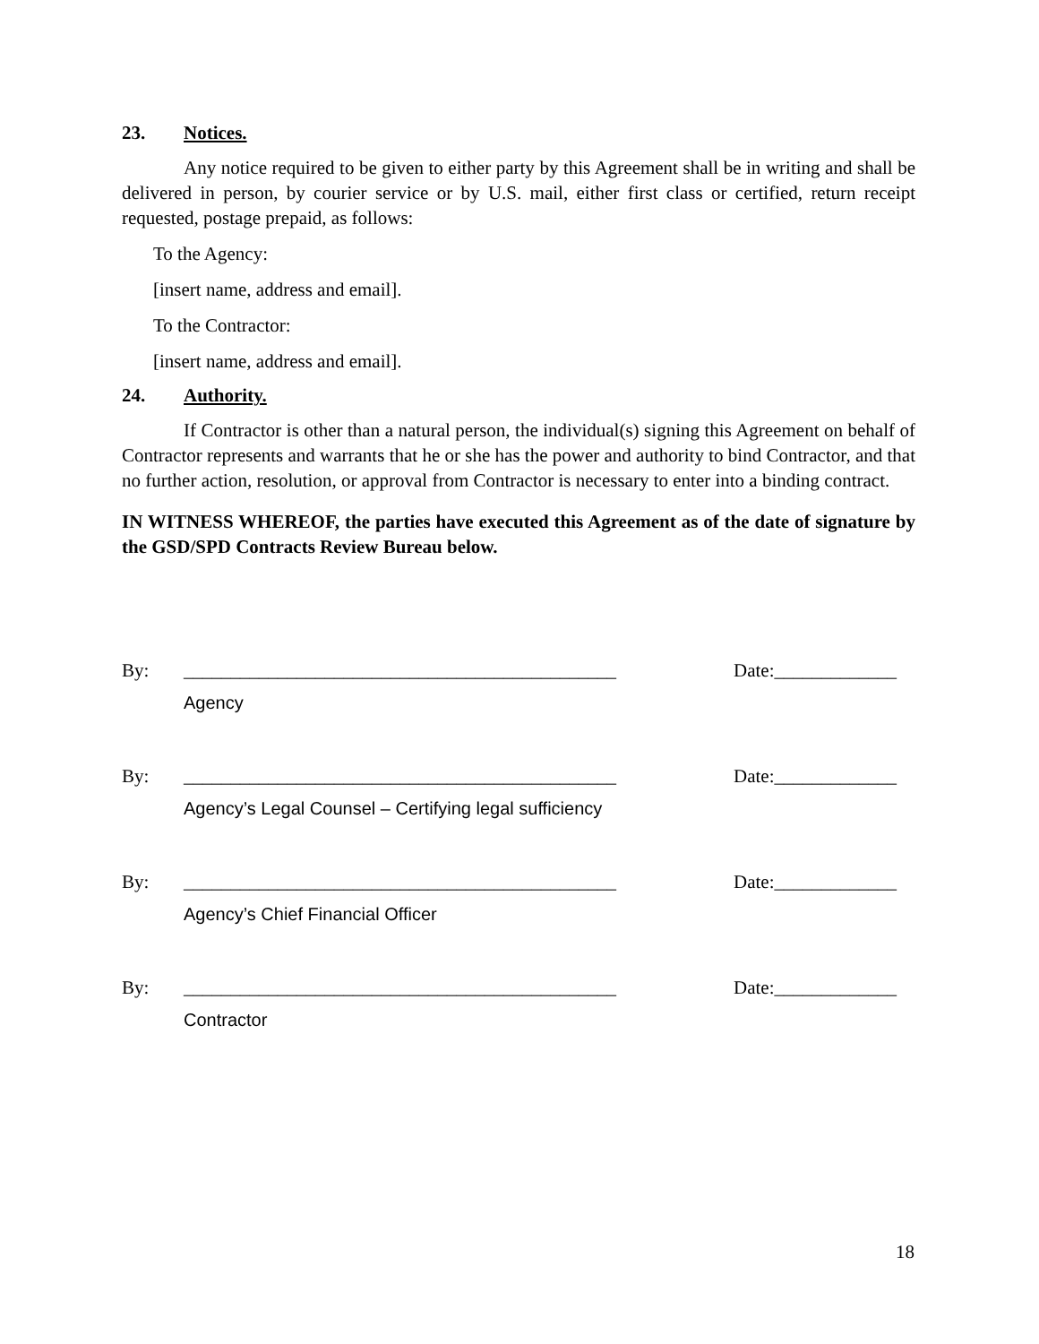23. Notices.
Any notice required to be given to either party by this Agreement shall be in writing and shall be delivered in person, by courier service or by U.S. mail, either first class or certified, return receipt requested, postage prepaid, as follows:
To the Agency:
[insert name, address and email].
To the Contractor:
[insert name, address and email].
24. Authority.
If Contractor is other than a natural person, the individual(s) signing this Agreement on behalf of Contractor represents and warrants that he or she has the power and authority to bind Contractor, and that no further action, resolution, or approval from Contractor is necessary to enter into a binding contract.
IN WITNESS WHEREOF, the parties have executed this Agreement as of the date of signature by the GSD/SPD Contracts Review Bureau below.
By: ______________________________________________
Date:_____________
Agency
By: ______________________________________________
Date:_____________
Agency’s Legal Counsel – Certifying legal sufficiency
By: ______________________________________________
Date:_____________
Agency’s Chief Financial Officer
By: ______________________________________________
Date:_____________
Contractor
18